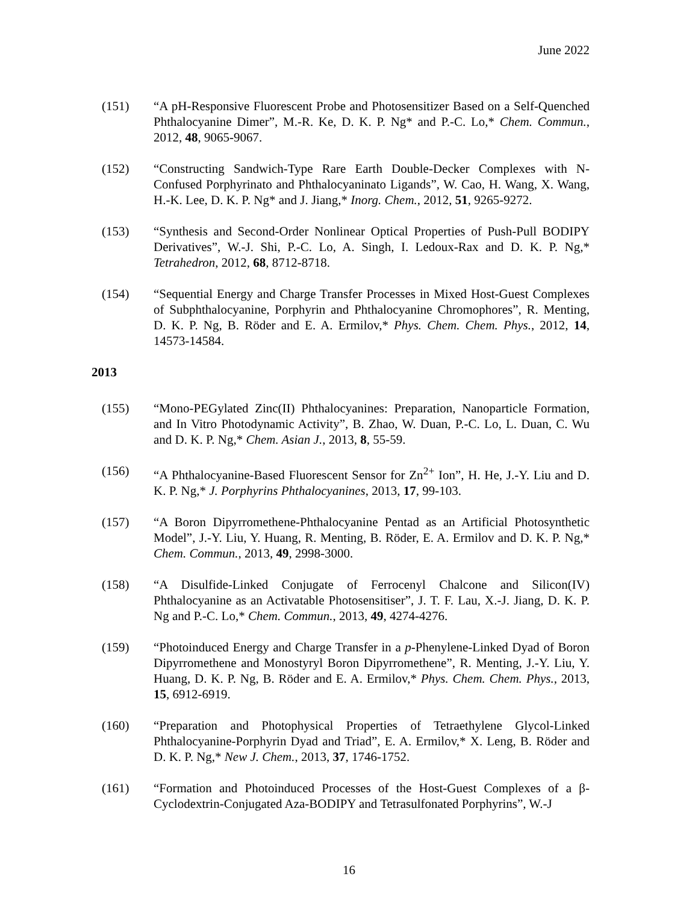June 2022
(151) “A pH-Responsive Fluorescent Probe and Photosensitizer Based on a Self-Quenched Phthalocyanine Dimer”, M.-R. Ke, D. K. P. Ng* and P.-C. Lo,* Chem. Commun., 2012, 48, 9065-9067.
(152) “Constructing Sandwich-Type Rare Earth Double-Decker Complexes with N-Confused Porphyrinato and Phthalocyaninato Ligands”, W. Cao, H. Wang, X. Wang, H.-K. Lee, D. K. P. Ng* and J. Jiang,* Inorg. Chem., 2012, 51, 9265-9272.
(153) “Synthesis and Second-Order Nonlinear Optical Properties of Push-Pull BODIPY Derivatives”, W.-J. Shi, P.-C. Lo, A. Singh, I. Ledoux-Rax and D. K. P. Ng,* Tetrahedron, 2012, 68, 8712-8718.
(154) “Sequential Energy and Charge Transfer Processes in Mixed Host-Guest Complexes of Subphthalocyanine, Porphyrin and Phthalocyanine Chromophores”, R. Menting, D. K. P. Ng, B. Röder and E. A. Ermilov,* Phys. Chem. Chem. Phys., 2012, 14, 14573-14584.
2013
(155) “Mono-PEGylated Zinc(II) Phthalocyanines: Preparation, Nanoparticle Formation, and In Vitro Photodynamic Activity”, B. Zhao, W. Duan, P.-C. Lo, L. Duan, C. Wu and D. K. P. Ng,* Chem. Asian J., 2013, 8, 55-59.
(156) “A Phthalocyanine-Based Fluorescent Sensor for Zn<sup>2+</sup> Ion”, H. He, J.-Y. Liu and D. K. P. Ng,* J. Porphyrins Phthalocyanines, 2013, 17, 99-103.
(157) “A Boron Dipyrromethene-Phthalocyanine Pentad as an Artificial Photosynthetic Model”, J.-Y. Liu, Y. Huang, R. Menting, B. Röder, E. A. Ermilov and D. K. P. Ng,* Chem. Commun., 2013, 49, 2998-3000.
(158) “A Disulfide-Linked Conjugate of Ferrocenyl Chalcone and Silicon(IV) Phthalocyanine as an Activatable Photosensitiser”, J. T. F. Lau, X.-J. Jiang, D. K. P. Ng and P.-C. Lo,* Chem. Commun., 2013, 49, 4274-4276.
(159) “Photoinduced Energy and Charge Transfer in a p-Phenylene-Linked Dyad of Boron Dipyrromethene and Monostyryl Boron Dipyrromethene”, R. Menting, J.-Y. Liu, Y. Huang, D. K. P. Ng, B. Röder and E. A. Ermilov,* Phys. Chem. Chem. Phys., 2013, 15, 6912-6919.
(160) “Preparation and Photophysical Properties of Tetraethylene Glycol-Linked Phthalocyanine-Porphyrin Dyad and Triad”, E. A. Ermilov,* X. Leng, B. Röder and D. K. P. Ng,* New J. Chem., 2013, 37, 1746-1752.
(161) “Formation and Photoinduced Processes of the Host-Guest Complexes of a β-Cyclodextrin-Conjugated Aza-BODIPY and Tetrasulfonated Porphyrins”, W.-J
16